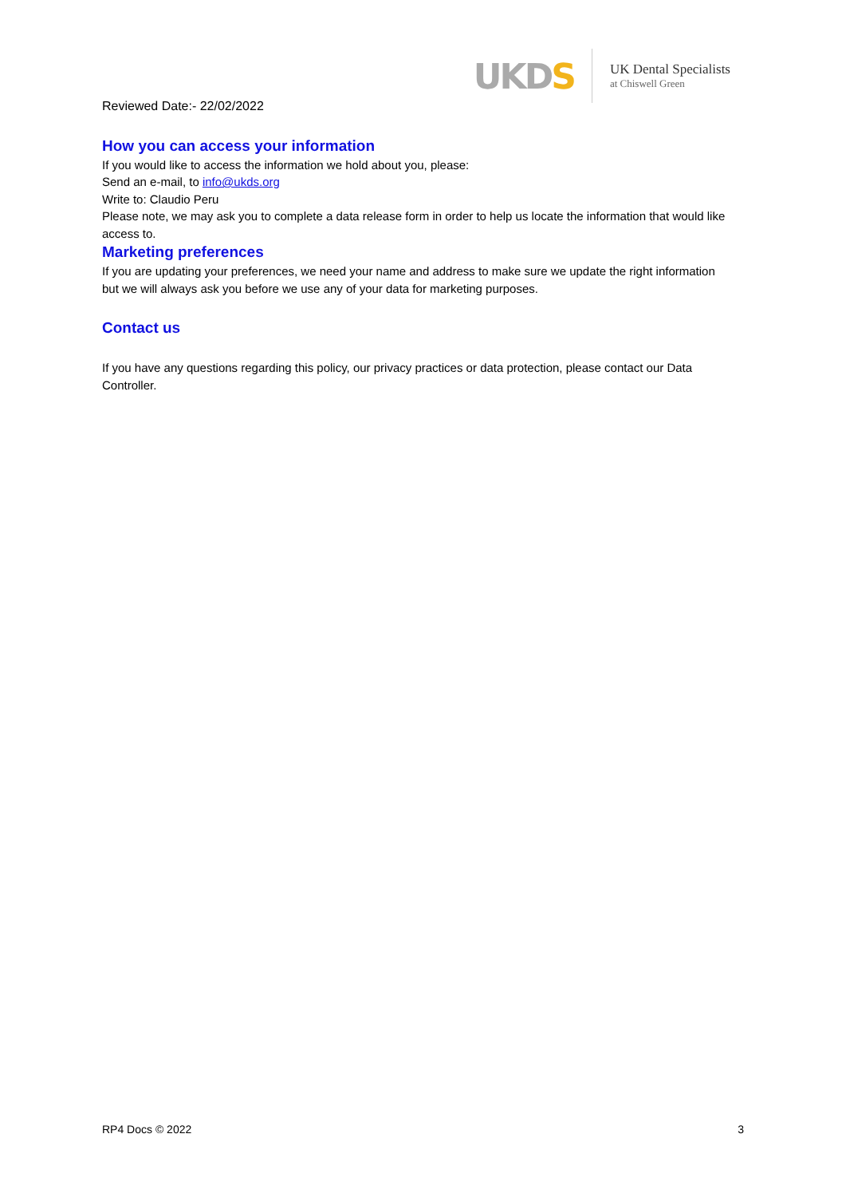UKDS
UK Dental Specialists
at Chiswell Green
Reviewed Date:- 22/02/2022
How you can access your information
If you would like to access the information we hold about you, please:
Send an e-mail, to info@ukds.org
Write to: Claudio Peru
Please note, we may ask you to complete a data release form in order to help us locate the information that would like access to.
Marketing preferences
If you are updating your preferences, we need your name and address to make sure we update the right information but we will always ask you before we use any of your data for marketing purposes.
Contact us
If you have any questions regarding this policy, our privacy practices or data protection, please contact our Data Controller.
RP4 Docs © 2022 3